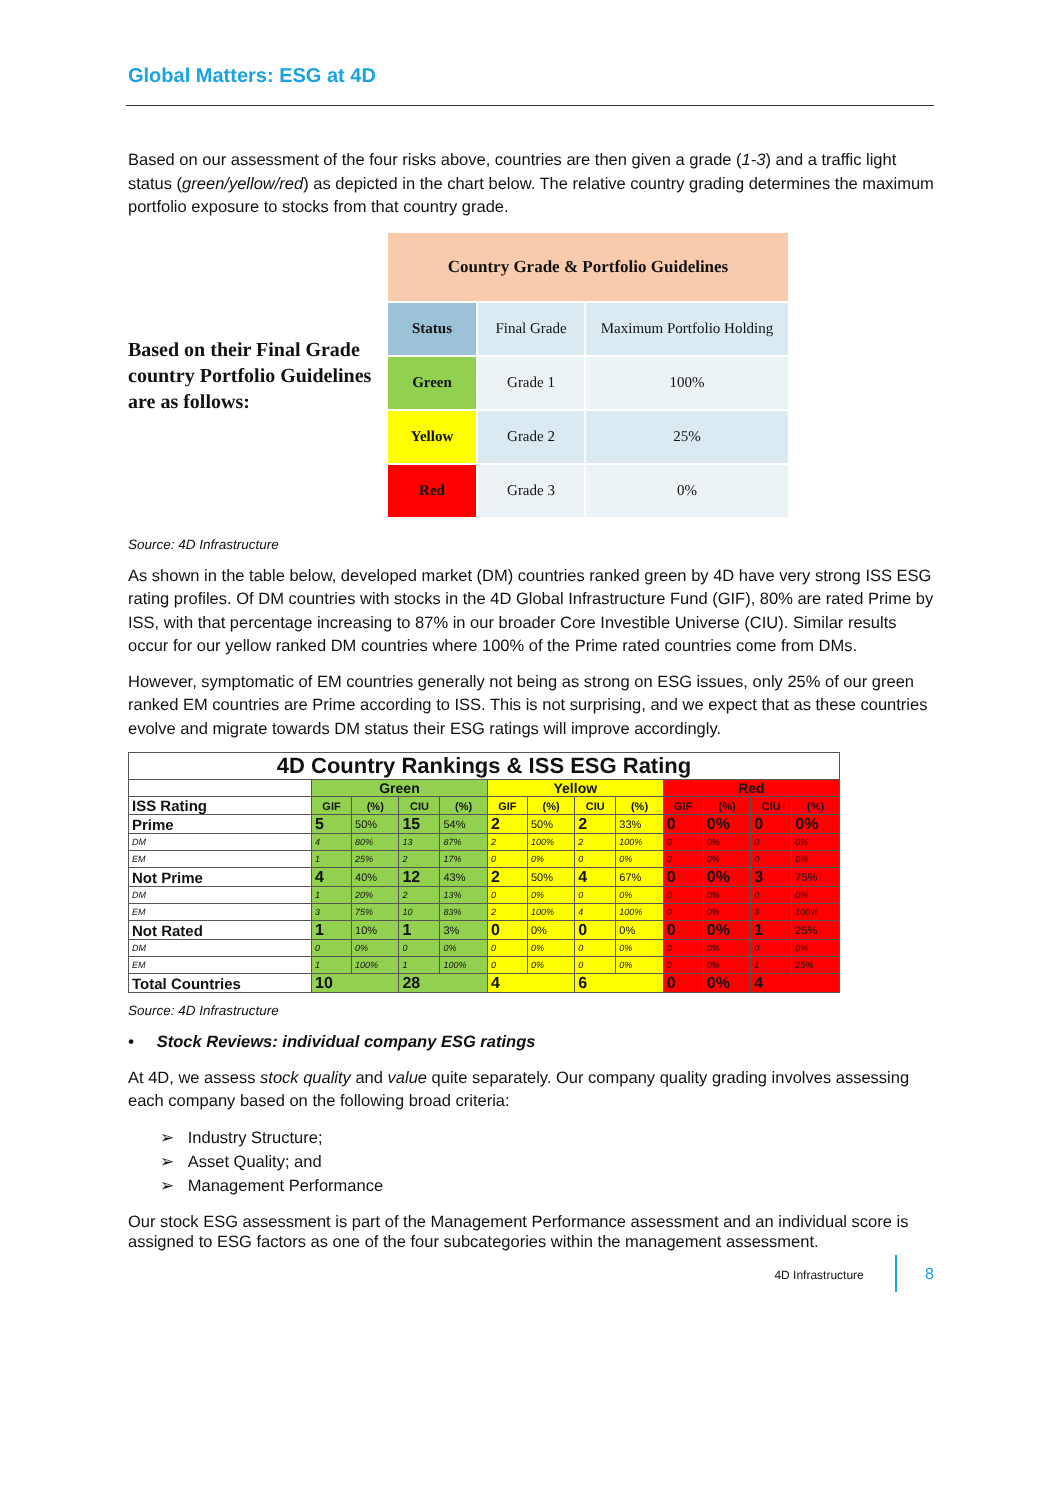Global Matters: ESG at 4D
Based on our assessment of the four risks above, countries are then given a grade (1-3) and a traffic light status (green/yellow/red) as depicted in the chart below. The relative country grading determines the maximum portfolio exposure to stocks from that country grade.
Based on their Final Grade country Portfolio Guidelines are as follows:
| Country Grade & Portfolio Guidelines | | |
| --- | --- | --- |
| Status | Final Grade | Maximum Portfolio Holding |
| Green | Grade 1 | 100% |
| Yellow | Grade 2 | 25% |
| Red | Grade 3 | 0% |
Source: 4D Infrastructure
As shown in the table below, developed market (DM) countries ranked green by 4D have very strong ISS ESG rating profiles. Of DM countries with stocks in the 4D Global Infrastructure Fund (GIF), 80% are rated Prime by ISS, with that percentage increasing to 87% in our broader Core Investible Universe (CIU). Similar results occur for our yellow ranked DM countries where 100% of the Prime rated countries come from DMs.
However, symptomatic of EM countries generally not being as strong on ESG issues, only 25% of our green ranked EM countries are Prime according to ISS. This is not surprising, and we expect that as these countries evolve and migrate towards DM status their ESG ratings will improve accordingly.
| 4D Country Rankings & ISS ESG Rating | | | | | | | | | | | | |
| --- | --- | --- | --- | --- | --- | --- | --- | --- | --- | --- | --- | --- |
| | Green | | | | Yellow | | | | Red | | | |
| ISS Rating | GIF | (%) | CIU | (%) | GIF | (%) | CIU | (%) | GIF | (%) | CIU | (%) |
| Prime | 5 | 50% | 15 | 54% | 2 | 50% | 2 | 33% | 0 | 0% | 0 | 0% |
| DM | 4 | 80% | 13 | 87% | 2 | 100% | 2 | 100% | 0 | 0% | 0 | 0% |
| EM | 1 | 25% | 2 | 17% | 0 | 0% | 0 | 0% | 0 | 0% | 0 | 0% |
| Not Prime | 4 | 40% | 12 | 43% | 2 | 50% | 4 | 67% | 0 | 0% | 3 | 75% |
| DM | 1 | 20% | 2 | 13% | 0 | 0% | 0 | 0% | 0 | 0% | 0 | 0% |
| EM | 3 | 75% | 10 | 83% | 2 | 100% | 4 | 100% | 0 | 0% | 3 | 100% |
| Not Rated | 1 | 10% | 1 | 3% | 0 | 0% | 0 | 0% | 0 | 0% | 1 | 25% |
| DM | 0 | 0% | 0 | 0% | 0 | 0% | 0 | 0% | 0 | 0% | 0 | 0% |
| EM | 1 | 100% | 1 | 100% | 0 | 0% | 0 | 0% | 0 | 0% | 1 | 25% |
| Total Countries | 10 | | 28 | | 4 | | 6 | | 0 | 0% | 4 | |
Source: 4D Infrastructure
• Stock Reviews: individual company ESG ratings
At 4D, we assess stock quality and value quite separately. Our company quality grading involves assessing each company based on the following broad criteria:
➢ Industry Structure;
➢ Asset Quality; and
➢ Management Performance
Our stock ESG assessment is part of the Management Performance assessment and an individual score is assigned to ESG factors as one of the four subcategories within the management assessment.
4D Infrastructure 8